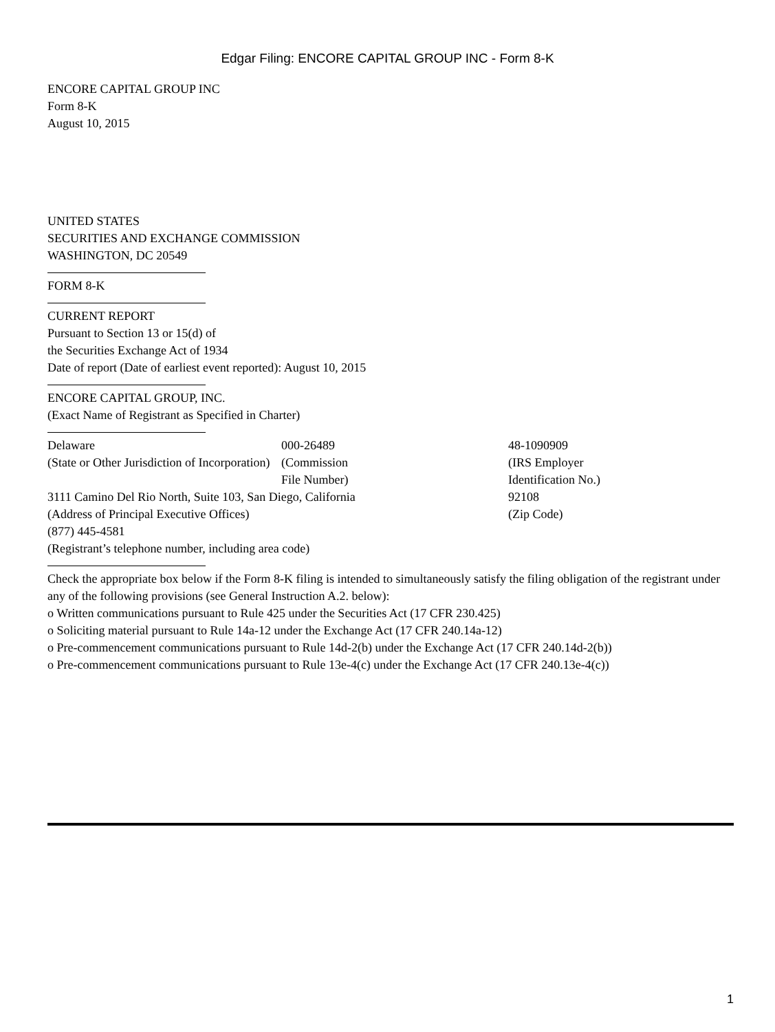Edgar Filing: ENCORE CAPITAL GROUP INC - Form 8-K
ENCORE CAPITAL GROUP INC
Form 8-K
August 10, 2015
UNITED STATES
SECURITIES AND EXCHANGE COMMISSION
WASHINGTON, DC 20549
FORM 8-K
CURRENT REPORT
Pursuant to Section 13 or 15(d) of
the Securities Exchange Act of 1934
Date of report (Date of earliest event reported): August 10, 2015
ENCORE CAPITAL GROUP, INC.
(Exact Name of Registrant as Specified in Charter)
| Delaware | 000-26489 | 48-1090909 |
| (State or Other Jurisdiction of Incorporation) | (Commission File Number) | (IRS Employer Identification No.) |
| 3111 Camino Del Rio North, Suite 103, San Diego, California | | 92108 |
| (Address of Principal Executive Offices) | | (Zip Code) |
| (877) 445-4581 | | |
| (Registrant’s telephone number, including area code) | | |
Check the appropriate box below if the Form 8-K filing is intended to simultaneously satisfy the filing obligation of the registrant under any of the following provisions (see General Instruction A.2. below):
o Written communications pursuant to Rule 425 under the Securities Act (17 CFR 230.425)
o Soliciting material pursuant to Rule 14a-12 under the Exchange Act (17 CFR 240.14a-12)
o Pre-commencement communications pursuant to Rule 14d-2(b) under the Exchange Act (17 CFR 240.14d-2(b))
o Pre-commencement communications pursuant to Rule 13e-4(c) under the Exchange Act (17 CFR 240.13e-4(c))
1